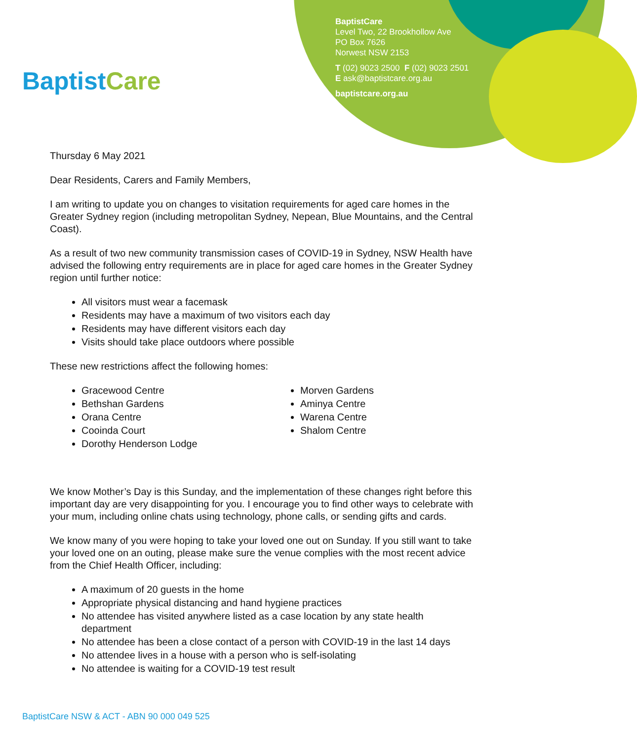BaptistCare
BaptistCare
Level Two, 22 Brookhollow Ave
PO Box 7626
Norwest NSW 2153
T (02) 9023 2500 F (02) 9023 2501
E ask@baptistcare.org.au
baptistcare.org.au
Thursday 6 May 2021
Dear Residents, Carers and Family Members,
I am writing to update you on changes to visitation requirements for aged care homes in the Greater Sydney region (including metropolitan Sydney, Nepean, Blue Mountains, and the Central Coast).
As a result of two new community transmission cases of COVID-19 in Sydney, NSW Health have advised the following entry requirements are in place for aged care homes in the Greater Sydney region until further notice:
All visitors must wear a facemask
Residents may have a maximum of two visitors each day
Residents may have different visitors each day
Visits should take place outdoors where possible
These new restrictions affect the following homes:
Gracewood Centre
Bethshan Gardens
Orana Centre
Cooinda Court
Dorothy Henderson Lodge
Morven Gardens
Aminya Centre
Warena Centre
Shalom Centre
We know Mother’s Day is this Sunday, and the implementation of these changes right before this important day are very disappointing for you. I encourage you to find other ways to celebrate with your mum, including online chats using technology, phone calls, or sending gifts and cards.
We know many of you were hoping to take your loved one out on Sunday. If you still want to take your loved one on an outing, please make sure the venue complies with the most recent advice from the Chief Health Officer, including:
A maximum of 20 guests in the home
Appropriate physical distancing and hand hygiene practices
No attendee has visited anywhere listed as a case location by any state health department
No attendee has been a close contact of a person with COVID-19 in the last 14 days
No attendee lives in a house with a person who is self-isolating
No attendee is waiting for a COVID-19 test result
BaptistCare NSW & ACT - ABN 90 000 049 525